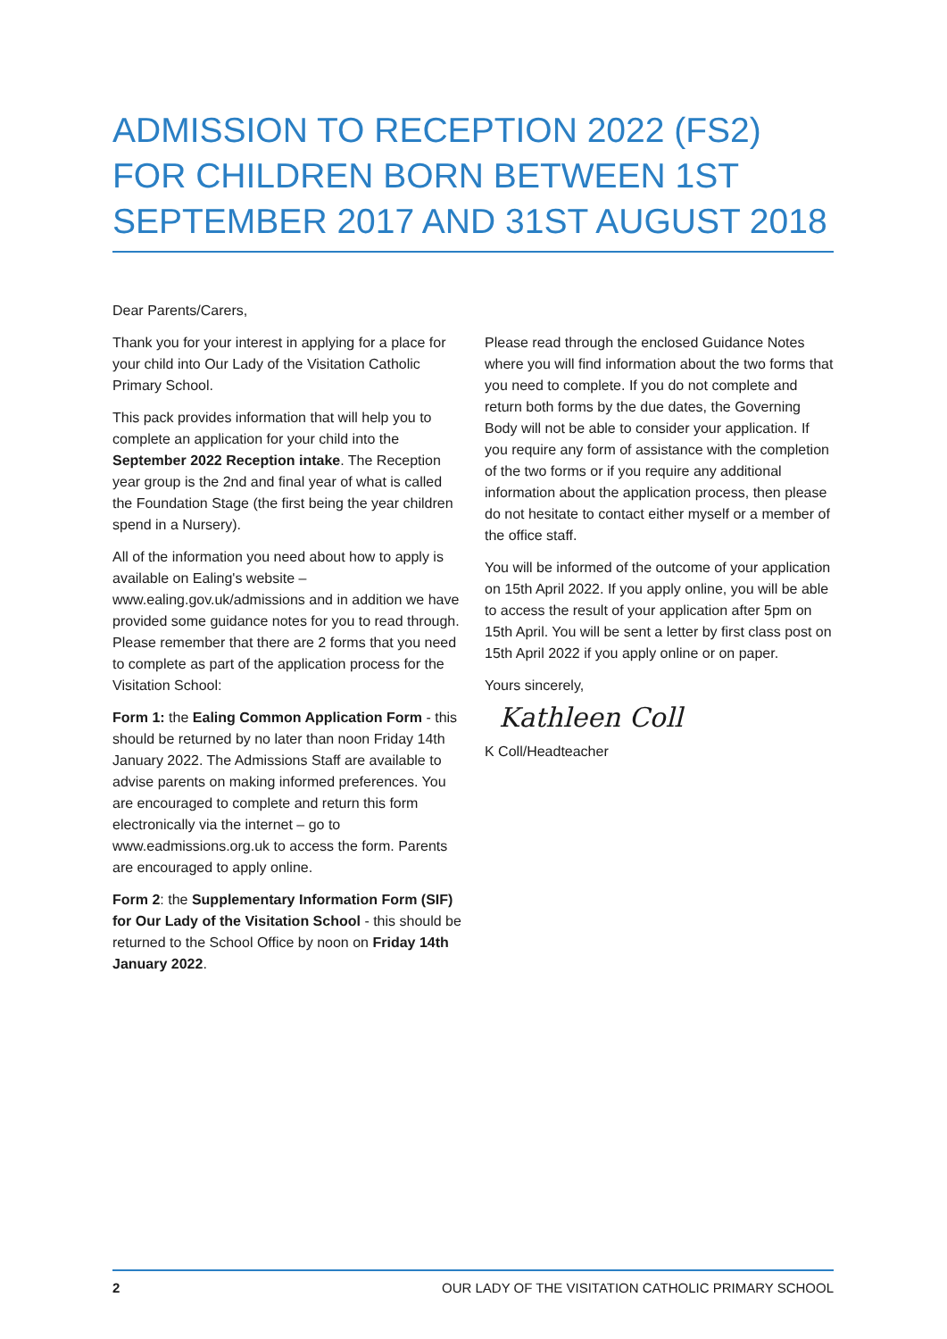ADMISSION TO RECEPTION 2022 (FS2) FOR CHILDREN BORN BETWEEN 1ST SEPTEMBER 2017 AND 31ST AUGUST 2018
Dear Parents/Carers,
Thank you for your interest in applying for a place for your child into Our Lady of the Visitation Catholic Primary School.
This pack provides information that will help you to complete an application for your child into the September 2022 Reception intake. The Reception year group is the 2nd and final year of what is called the Foundation Stage (the first being the year children spend in a Nursery).
All of the information you need about how to apply is available on Ealing's website – www.ealing.gov.uk/admissions and in addition we have provided some guidance notes for you to read through. Please remember that there are 2 forms that you need to complete as part of the application process for the Visitation School:
Form 1: the Ealing Common Application Form - this should be returned by no later than noon Friday 14th January 2022. The Admissions Staff are available to advise parents on making informed preferences. You are encouraged to complete and return this form electronically via the internet – go to www.eadmissions.org.uk to access the form. Parents are encouraged to apply online.
Form 2: the Supplementary Information Form (SIF) for Our Lady of the Visitation School - this should be returned to the School Office by noon on Friday 14th January 2022.
Please read through the enclosed Guidance Notes where you will find information about the two forms that you need to complete. If you do not complete and return both forms by the due dates, the Governing Body will not be able to consider your application. If you require any form of assistance with the completion of the two forms or if you require any additional information about the application process, then please do not hesitate to contact either myself or a member of the office staff.
You will be informed of the outcome of your application on 15th April 2022. If you apply online, you will be able to access the result of your application after 5pm on 15th April. You will be sent a letter by first class post on 15th April 2022 if you apply online or on paper.
Yours sincerely,
Kathleen Coll
K Coll/Headteacher
2 OUR LADY OF THE VISITATION CATHOLIC PRIMARY SCHOOL